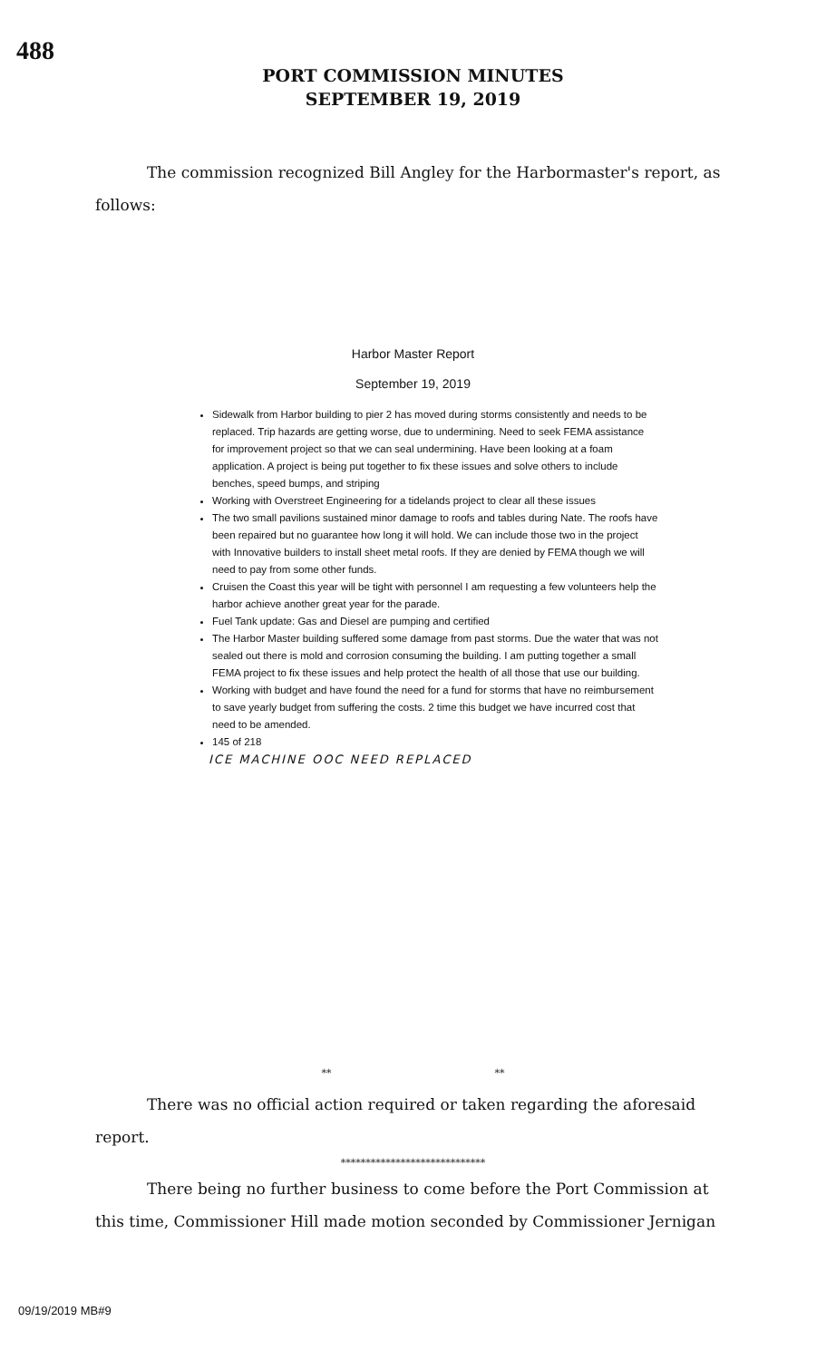488
PORT COMMISSION MINUTES
SEPTEMBER 19, 2019
The commission recognized Bill Angley for the Harbormaster's report, as follows:
Harbor Master Report
September 19, 2019
Sidewalk from Harbor building to pier 2 has moved during storms consistently and needs to be replaced. Trip hazards are getting worse, due to undermining. Need to seek FEMA assistance for improvement project so that we can seal undermining. Have been looking at a foam application. A project is being put together to fix these issues and solve others to include benches, speed bumps, and striping
Working with Overstreet Engineering for a tidelands project to clear all these issues
The two small pavilions sustained minor damage to roofs and tables during Nate. The roofs have been repaired but no guarantee how long it will hold. We can include those two in the project with Innovative builders to install sheet metal roofs. If they are denied by FEMA though we will need to pay from some other funds.
Cruisen the Coast this year will be tight with personnel I am requesting a few volunteers help the harbor achieve another great year for the parade.
Fuel Tank update: Gas and Diesel are pumping and certified
The Harbor Master building suffered some damage from past storms. Due the water that was not sealed out there is mold and corrosion consuming the building. I am putting together a small FEMA project to fix these issues and help protect the health of all those that use our building.
Working with budget and have found the need for a fund for storms that have no reimbursement to save yearly budget from suffering the costs. 2 time this budget we have incurred cost that need to be amended.
145 of 218
ICE MACHINE OOC NEED REPLACED
** **
There was no official action required or taken regarding the aforesaid report.
*****************************
There being no further business to come before the Port Commission at this time, Commissioner Hill made motion seconded by Commissioner Jernigan
09/19/2019 MB#9